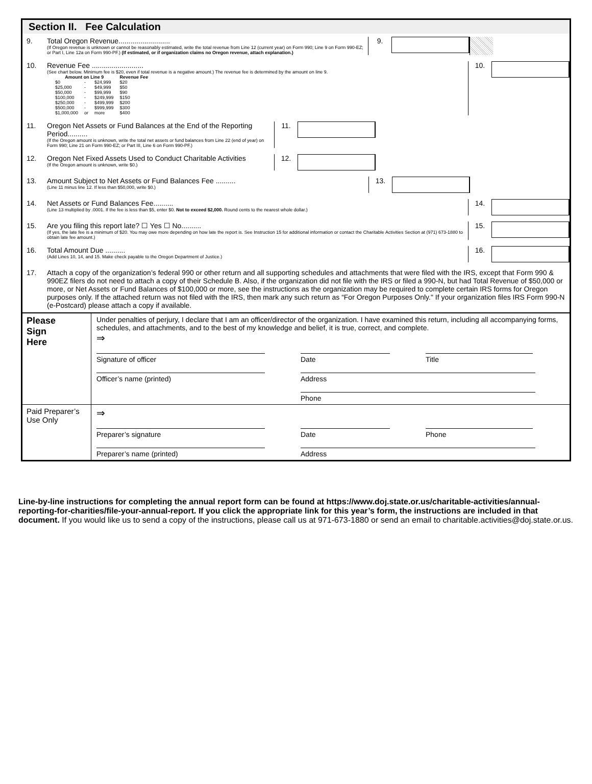Section II. Fee Calculation
9. Total Oregon Revenue..........................
(If Oregon revenue is unknown or cannot be reasonably estimated, write the total revenue from Line 12 (current year) on Form 990; Line 9 on Form 990-EZ; or Part I, Line 12a on Form 990-PF.) (If estimated, or if organization claims no Oregon revenue, attach explanation.)
9.
10. Revenue Fee ..........................
(See chart below. Minimum fee is $20, even if total revenue is a negative amount.) The revenue fee is determined by the amount on line 9.
| Amount on Line 9 | | | Revenue Fee |
| --- | --- | --- | --- |
| $0 | - | $24,999 | $20 |
| $25,000 | - | $49,999 | $50 |
| $50,000 | - | $99,999 | $90 |
| $100,000 | - | $249,999 | $150 |
| $250,000 | - | $499,999 | $200 |
| $500,000 | - | $999,999 | $300 |
| $1,000,000 | or | more | $400 |
10.
11. Oregon Net Assets or Fund Balances at the End of the Reporting Period..........
(If the Oregon amount is unknown, write the total net assets or fund balances from Line 22 (end of year) on Form 990; Line 21 on Form 990-EZ; or Part III, Line 6 on Form 990-PF.)
11.
12. Oregon Net Fixed Assets Used to Conduct Charitable Activities
(If the Oregon amount is unknown, write $0.)
12.
13. Amount Subject to Net Assets or Fund Balances Fee ..........
(Line 11 minus line 12. If less than $50,000, write $0.)
13.
14. Net Assets or Fund Balances Fee..........
(Line 13 multiplied by .0001. If the fee is less than $5, enter $0. Not to exceed $2,000. Round cents to the nearest whole dollar.)
14.
15. Are you filing this report late? ☐ Yes ☐ No..........
(If yes, the late fee is a minimum of $20. You may owe more depending on how late the report is. See Instruction 15 for additional information or contact the Charitable Activities Section at (971) 673-1880 to obtain late fee amount.)
15.
16. Total Amount Due ..........
(Add Lines 10, 14, and 15. Make check payable to the Oregon Department of Justice.)
16.
17. Attach a copy of the organization’s federal 990 or other return and all supporting schedules and attachments that were filed with the IRS, except that Form 990 & 990EZ filers do not need to attach a copy of their Schedule B. Also, if the organization did not file with the IRS or filed a 990-N, but had Total Revenue of $50,000 or more, or Net Assets or Fund Balances of $100,000 or more, see the instructions as the organization may be required to complete certain IRS forms for Oregon purposes only. If the attached return was not filed with the IRS, then mark any such return as “For Oregon Purposes Only." If your organization files IRS Form 990-N (e-Postcard) please attach a copy if available.
Please
Sign
Here
Under penalties of perjury, I declare that I am an officer/director of the organization. I have examined this return, including all accompanying forms, schedules, and attachments, and to the best of my knowledge and belief, it is true, correct, and complete.
⇒
Signature of officer Date Title
Officer’s name (printed) Address
Phone
Paid Preparer’s Use Only
⇒
Preparer’s signature Date Phone
Preparer’s name (printed) Address
Line-by-line instructions for completing the annual report form can be found at https://www.doj.state.or.us/charitable-activities/annual-reporting-for-charities/file-your-annual-report. If you click the appropriate link for this year’s form, the instructions are included in that document. If you would like us to send a copy of the instructions, please call us at 971-673-1880 or send an email to charitable.activities@doj.state.or.us.